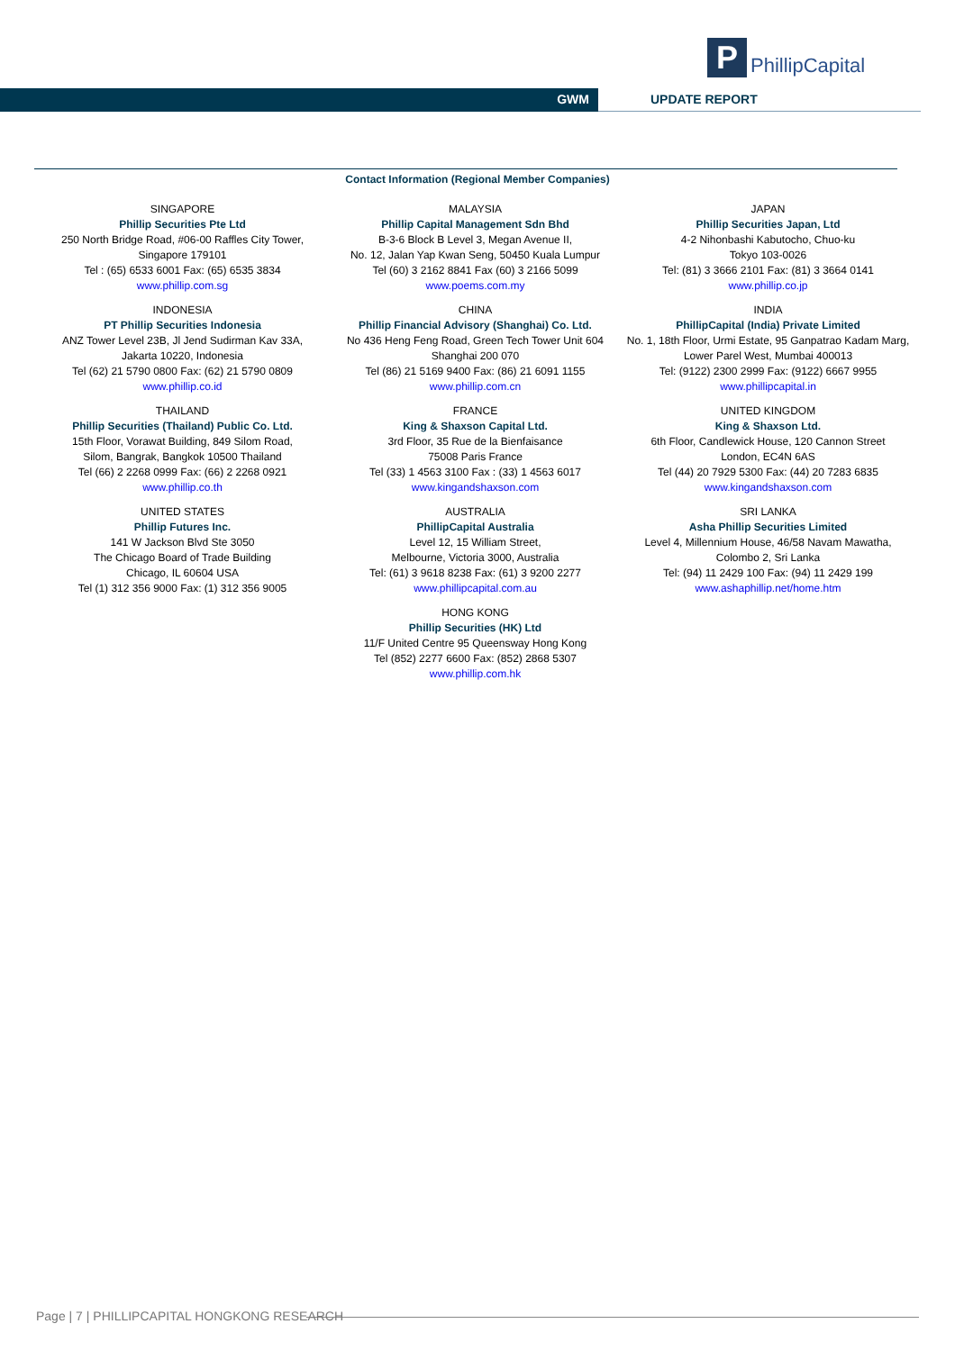P
PhillipCapital
GWM UPDATE REPORT
Contact Information (Regional Member Companies)
| SINGAPORE Phillip Securities Pte Ltd 250 North Bridge Road, #06-00 Raffles City Tower, Singapore 179101 Tel : (65) 6533 6001 Fax: (65) 6535 3834 www.phillip.com.sg | MALAYSIA Phillip Capital Management Sdn Bhd B-3-6 Block B Level 3, Megan Avenue II, No. 12, Jalan Yap Kwan Seng, 50450 Kuala Lumpur Tel (60) 3 2162 8841 Fax (60) 3 2166 5099 www.poems.com.my | JAPAN Phillip Securities Japan, Ltd 4-2 Nihonbashi Kabutocho, Chuo-ku Tokyo 103-0026 Tel: (81) 3 3666 2101 Fax: (81) 3 3664 0141 www.phillip.co.jp |
| INDONESIA PT Phillip Securities Indonesia ANZ Tower Level 23B, Jl Jend Sudirman Kav 33A, Jakarta 10220, Indonesia Tel (62) 21 5790 0800 Fax: (62) 21 5790 0809 www.phillip.co.id | CHINA Phillip Financial Advisory (Shanghai) Co. Ltd. No 436 Heng Feng Road, Green Tech Tower Unit 604 Shanghai 200 070 Tel (86) 21 5169 9400 Fax: (86) 21 6091 1155 www.phillip.com.cn | INDIA PhillipCapital (India) Private Limited No. 1, 18th Floor, Urmi Estate, 95 Ganpatrao Kadam Marg, Lower Parel West, Mumbai 400013 Tel: (9122) 2300 2999 Fax: (9122) 6667 9955 www.phillipcapital.in |
| THAILAND Phillip Securities (Thailand) Public Co. Ltd. 15th Floor, Vorawat Building, 849 Silom Road, Silom, Bangrak, Bangkok 10500 Thailand Tel (66) 2 2268 0999 Fax: (66) 2 2268 0921 www.phillip.co.th | FRANCE King & Shaxson Capital Ltd. 3rd Floor, 35 Rue de la Bienfaisance 75008 Paris France Tel (33) 1 4563 3100 Fax : (33) 1 4563 6017 www.kingandshaxson.com | UNITED KINGDOM King & Shaxson Ltd. 6th Floor, Candlewick House, 120 Cannon Street London, EC4N 6AS Tel (44) 20 7929 5300 Fax: (44) 20 7283 6835 www.kingandshaxson.com |
| UNITED STATES Phillip Futures Inc. 141 W Jackson Blvd Ste 3050 The Chicago Board of Trade Building Chicago, IL 60604 USA Tel (1) 312 356 9000 Fax: (1) 312 356 9005 | AUSTRALIA PhillipCapital Australia Level 12, 15 William Street, Melbourne, Victoria 3000, Australia Tel: (61) 3 9618 8238 Fax: (61) 3 9200 2277 www.phillipcapital.com.au | SRI LANKA Asha Phillip Securities Limited Level 4, Millennium House, 46/58 Navam Mawatha, Colombo 2, Sri Lanka Tel: (94) 11 2429 100 Fax: (94) 11 2429 199 www.ashaphillip.net/home.htm |
| | HONG KONG Phillip Securities (HK) Ltd 11/F United Centre 95 Queensway Hong Kong Tel (852) 2277 6600 Fax: (852) 2868 5307 www.phillip.com.hk | |
Page | 7 | PHILLIPCAPITAL HONGKONG RESEARCH